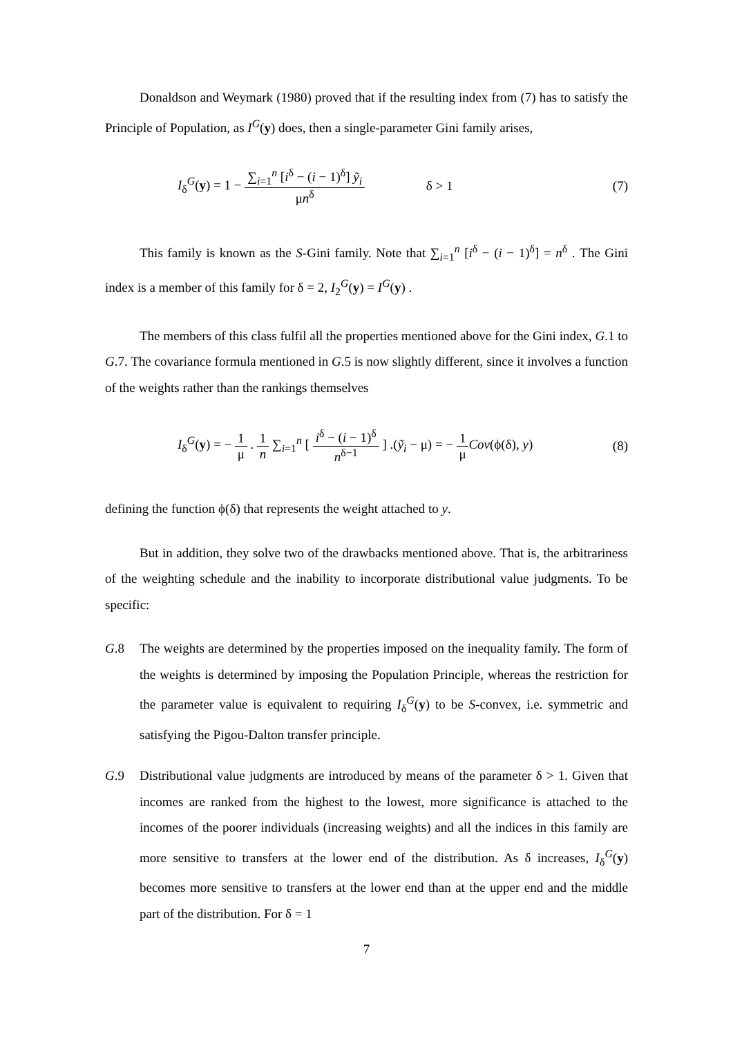Donaldson and Weymark (1980) proved that if the resulting index from (7) has to satisfy the Principle of Population, as I<sup>G</sup>(y) does, then a single-parameter Gini family arises,
I<sub>δ</sub><sup>G</sup>(y) = 1 −
∑<sub>i=1</sub><sup>n</sup> [i<sup>δ</sup> − (i − 1)<sup>δ</sup>] ỹ<sub>i</sub>
μn<sup>δ</sup>
δ > 1 (7)
This family is known as the S-Gini family. Note that ∑<sub>i=1</sub><sup>n</sup> [i<sup>δ</sup> − (i − 1)<sup>δ</sup>] = n<sup>δ</sup> . The Gini index is a member of this family for δ = 2, I<sub>2</sub><sup>G</sup>(y) = I<sup>G</sup>(y) .
The members of this class fulfil all the properties mentioned above for the Gini index, G.1 to G.7. The covariance formula mentioned in G.5 is now slightly different, since it involves a function of the weights rather than the rankings themselves
I<sub>δ</sub><sup>G</sup>(y) = −
1
μ
.
1
n
∑<sub>i=1</sub><sup>n</sup> [
i<sup>δ</sup> − (i − 1)<sup>δ</sup>
n<sup>δ−1</sup>
] .(ỹ<sub>i</sub> − μ) = −
1
μ
Cov(ϕ(δ), y) (8)
defining the function ϕ(δ) that represents the weight attached to y.
But in addition, they solve two of the drawbacks mentioned above. That is, the arbitrariness of the weighting schedule and the inability to incorporate distributional value judgments. To be specific:
G.8 The weights are determined by the properties imposed on the inequality family. The form of the weights is determined by imposing the Population Principle, whereas the restriction for the parameter value is equivalent to requiring I<sub>δ</sub><sup>G</sup>(y) to be S-convex, i.e. symmetric and satisfying the Pigou-Dalton transfer principle.
G.9 Distributional value judgments are introduced by means of the parameter δ > 1. Given that incomes are ranked from the highest to the lowest, more significance is attached to the incomes of the poorer individuals (increasing weights) and all the indices in this family are more sensitive to transfers at the lower end of the distribution. As δ increases, I<sub>δ</sub><sup>G</sup>(y) becomes more sensitive to transfers at the lower end than at the upper end and the middle part of the distribution. For δ = 1
7